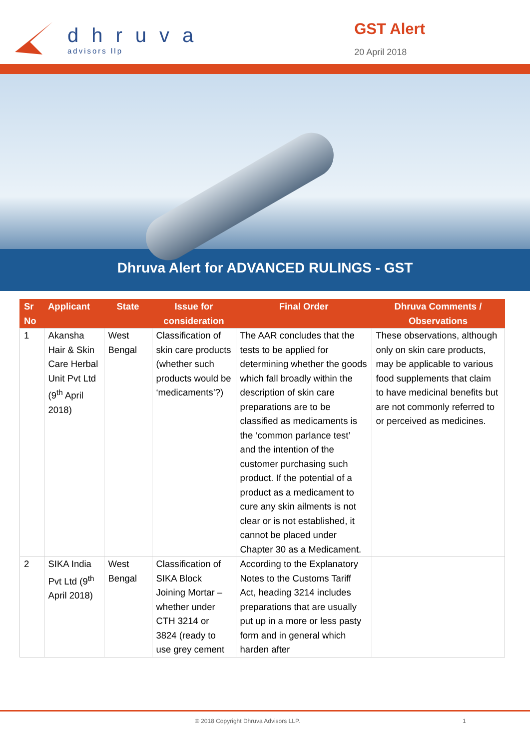dhruva
advisors llp
GST Alert
20 April 2018
Dhruva Alert for ADVANCED RULINGS - GST
| Sr No | Applicant | State | Issue for consideration | Final Order | Dhruva Comments / Observations |
| --- | --- | --- | --- | --- | --- |
| 1 | Akansha Hair & Skin Care Herbal Unit Pvt Ltd (9<sup>th</sup> April 2018) | West Bengal | Classification of skin care products (whether such products would be ‘medicaments’?) | The AAR concludes that the tests to be applied for determining whether the goods which fall broadly within the description of skin care preparations are to be classified as medicaments is the ‘common parlance test’ and the intention of the customer purchasing such product. If the potential of a product as a medicament to cure any skin ailments is not clear or is not established, it cannot be placed under Chapter 30 as a Medicament. | These observations, although only on skin care products, may be applicable to various food supplements that claim to have medicinal benefits but are not commonly referred to or perceived as medicines. |
| 2 | SIKA India Pvt Ltd (9<sup>th</sup> April 2018) | West Bengal | Classification of SIKA Block Joining Mortar – whether under CTH 3214 or 3824 (ready to use grey cement | According to the Explanatory Notes to the Customs Tariff Act, heading 3214 includes preparations that are usually put up in a more or less pasty form and in general which harden after | |
© 2018 Copyright Dhruva Advisors LLP. 1